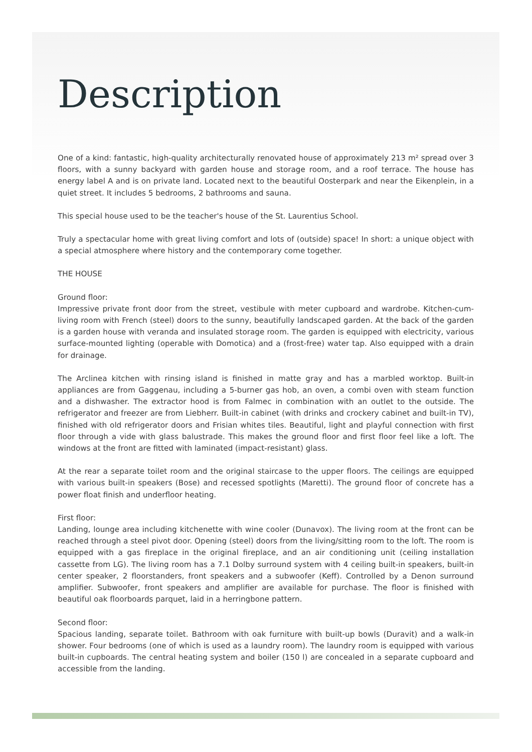Description
One of a kind: fantastic, high-quality architecturally renovated house of approximately 213 m² spread over 3 floors, with a sunny backyard with garden house and storage room, and a roof terrace. The house has energy label A and is on private land. Located next to the beautiful Oosterpark and near the Eikenplein, in a quiet street. It includes 5 bedrooms, 2 bathrooms and sauna.
This special house used to be the teacher's house of the St. Laurentius School.
Truly a spectacular home with great living comfort and lots of (outside) space! In short: a unique object with a special atmosphere where history and the contemporary come together.
THE HOUSE
Ground floor:
Impressive private front door from the street, vestibule with meter cupboard and wardrobe. Kitchen-cum-living room with French (steel) doors to the sunny, beautifully landscaped garden. At the back of the garden is a garden house with veranda and insulated storage room. The garden is equipped with electricity, various surface-mounted lighting (operable with Domotica) and a (frost-free) water tap. Also equipped with a drain for drainage.
The Arclinea kitchen with rinsing island is finished in matte gray and has a marbled worktop. Built-in appliances are from Gaggenau, including a 5-burner gas hob, an oven, a combi oven with steam function and a dishwasher. The extractor hood is from Falmec in combination with an outlet to the outside. The refrigerator and freezer are from Liebherr. Built-in cabinet (with drinks and crockery cabinet and built-in TV), finished with old refrigerator doors and Frisian whites tiles. Beautiful, light and playful connection with first floor through a vide with glass balustrade. This makes the ground floor and first floor feel like a loft. The windows at the front are fitted with laminated (impact-resistant) glass.
At the rear a separate toilet room and the original staircase to the upper floors. The ceilings are equipped with various built-in speakers (Bose) and recessed spotlights (Maretti). The ground floor of concrete has a power float finish and underfloor heating.
First floor:
Landing, lounge area including kitchenette with wine cooler (Dunavox). The living room at the front can be reached through a steel pivot door. Opening (steel) doors from the living/sitting room to the loft. The room is equipped with a gas fireplace in the original fireplace, and an air conditioning unit (ceiling installation cassette from LG). The living room has a 7.1 Dolby surround system with 4 ceiling built-in speakers, built-in center speaker, 2 floorstanders, front speakers and a subwoofer (Keff). Controlled by a Denon surround amplifier. Subwoofer, front speakers and amplifier are available for purchase. The floor is finished with beautiful oak floorboards parquet, laid in a herringbone pattern.
Second floor:
Spacious landing, separate toilet. Bathroom with oak furniture with built-up bowls (Duravit) and a walk-in shower. Four bedrooms (one of which is used as a laundry room). The laundry room is equipped with various built-in cupboards. The central heating system and boiler (150 l) are concealed in a separate cupboard and accessible from the landing.